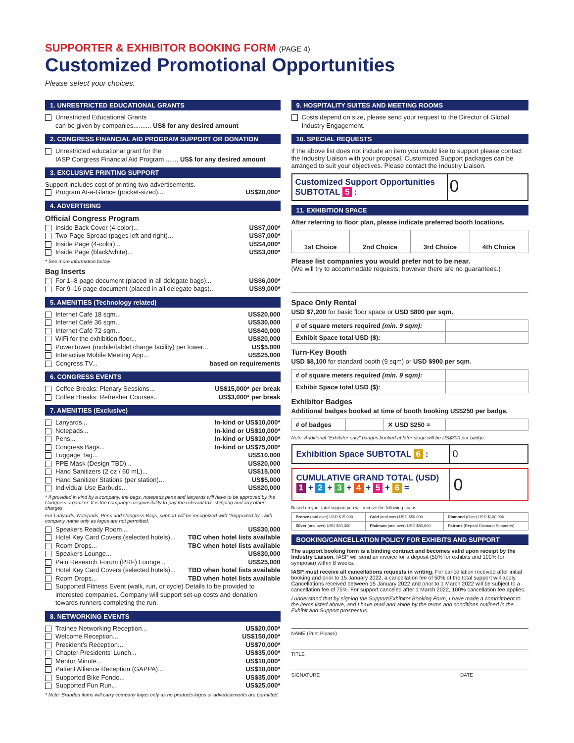SUPPORTER & EXHIBITOR BOOKING FORM (PAGE 4)
Customized Promotional Opportunities
Please select your choices.
1. UNRESTRICTED EDUCATIONAL GRANTS
Unrestricted Educational Grants
can be given by companies.......... US$ for any desired amount
2. CONGRESS FINANCIAL AID PROGRAM SUPPORT OR DONATION
Unrestricted educational grant for the
IASP Congress Financial Aid Program ....... US$ for any desired amount
3. EXCLUSIVE PRINTING SUPPORT
Support includes cost of printing two advertisements.
Program At-a-Glance (pocket-sized)... US$20,000*
4. ADVERTISING
Official Congress Program
Inside Back Cover (4-color)... US$7,000*
Two-Page Spread (pages left and right)... US$7,000*
Inside Page (4-color)... US$4,000*
Inside Page (black/white)... US$3,000*
* See more information below.
Bag Inserts
For 1–8 page document (placed in all delegate bags)... US$6,000*
For 9–16 page document (placed in all delegate bags)... US$9,000*
5. AMENITIES (Technology related)
Internet Café 18 sqm... US$20,000
Internet Café 36 sqm... US$30,000
Internet Café 72 sqm... US$40,000
WiFi for the exhibition floor... US$20,000
PowerTower (mobile/tablet charge facility) per tower... US$5,000
Interactive Mobile Meeting App... US$25,000
Congress TV... based on requirements
6. CONGRESS EVENTS
Coffee Breaks: Plenary Sessions... US$15,000* per break
Coffee Breaks: Refresher Courses... US$3,000* per break
7. AMENITIES (Exclusive)
Lanyards... In-kind or US$10,000*
Notepads... In-kind or US$10,000*
Pens... In-kind or US$10,000*
Congress Bags... In-kind or US$75,000*
Luggage Tag... US$10,000
PPE Mask (Design TBD)... US$20,000
Hand Sanitizers (2 oz / 60 mL)... US$15,000
Hand Sanitizer Stations (per station)... US$5,000
Individual Use Earbuds... US$20,000
* If provided in kind by a company, the bags, notepads pens and lanyards will have to be approved by the Congress organizer. It is the company's responsibility to pay the relevant tax, shipping and any other charges.
For Lanyards, Notepads, Pens and Congress Bags, support will be recognized with "Supported by...with company name only as logos are not permitted.
Speakers Ready Room... US$30,000
Hotel Key Card Covers (selected hotels)... TBC when hotel lists available
Room Drops... TBC when hotel lists available
Speakers Lounge... US$30,000
Pain Research Forum (PRF) Lounge... US$25,000
Hotel Key Card Covers (selected hotels)... TBD when hotel lists available
Room Drops... TBD when hotel lists available
Supported Fitness Event (walk, run, or cycle) Details to be provided to interested companies. Company will support set-up costs and donation towards runners completing the run.
8. NETWORKING EVENTS
Trainee Networking Reception... US$20,000*
Welcome Reception... US$150,000*
President's Reception... US$70,000*
Chapter Presidents' Lunch... US$35,000*
Mentor Minute... US$10,000*
Patient Alliance Reception (GAPPA)... US$10,000*
Supported Bike Fondo... US$35,000*
Supported Fun Run... US$25,000*
* Note: Branded items will carry company logos only as no products logos or advertisements are permitted.
9. HOSPITALITY SUITES AND MEETING ROOMS
Costs depend on size, please send your request to the Director of Global Industry Engagement.
10. SPECIAL REQUESTS
If the above list does not include an item you would like to support please contact the Industry Liaison with your proposal. Customized Support packages can be arranged to suit your objectives. Please contact the Industry Liaison.
Customized Support Opportunities SUBTOTAL 5 :
0
11. EXHIBITION SPACE
After referring to floor plan, please indicate preferred booth locations.
| 1st Choice | 2nd Choice | 3rd Choice | 4th Choice |
Please list companies you would prefer not to be near.
(We will try to accommodate requests; however there are no guarantees.)
Space Only Rental
USD $7,200 for basic floor space or USD $800 per sqm.
| # of square meters required (min. 9 sqm): | |
| Exhibit Space total USD ($): | |
Turn-Key Booth
USD $8,100 for standard booth (9 sqm) or USD $900 per sqm.
| # of square meters required (min. 9 sqm): | |
| Exhibit Space total USD ($): | |
Exhibitor Badges
Additional badges booked at time of booth booking US$250 per badge.
| # of badges | | ✕ USD $250 = | |
Note: Additional "Exhibitor only" badges booked at later stage will be US$300 per badge.
Exhibition Space SUBTOTAL 6 :
0
CUMULATIVE GRAND TOTAL (USD)
1 + 2 + 3 + 4 + 5 + 6 =
0
Based on your total support you will receive the following status:
| Bronze (and over) USD $15,000 | Gold (and over) USD $50,000 | Diamond (Over) USD $100,000 |
| Silver (and over) USD $30,000 | Platinum (and over) USD $80,000 | Patrons (Repeat Diamond Supporter) |
BOOKING/CANCELLATION POLICY FOR EXHIBITS AND SUPPORT
The support booking form is a binding contract and becomes valid upon receipt by the Industry Liaison. IASP will send an invoice for a deposit (50% for exhibits and 100% for symposia) within 8 weeks.
IASP must receive all cancellations requests in writing. For cancellation received after initial booking and prior to 15 January 2022, a cancellation fee of 50% of the total support will apply. Cancellations received between 15 January 2022 and prior to 1 March 2022 will be subject to a cancellation fee of 75%. For support canceled after 1 March 2022, 100% cancellation fee applies.
I understand that by signing the Support/Exhibitor Booking Form, I have made a commitment to the items listed above, and I have read and abide by the terms and conditions outlined in the Exhibit and Support prospectus.
NAME (Print Please)
TITLE
SIGNATURE DATE